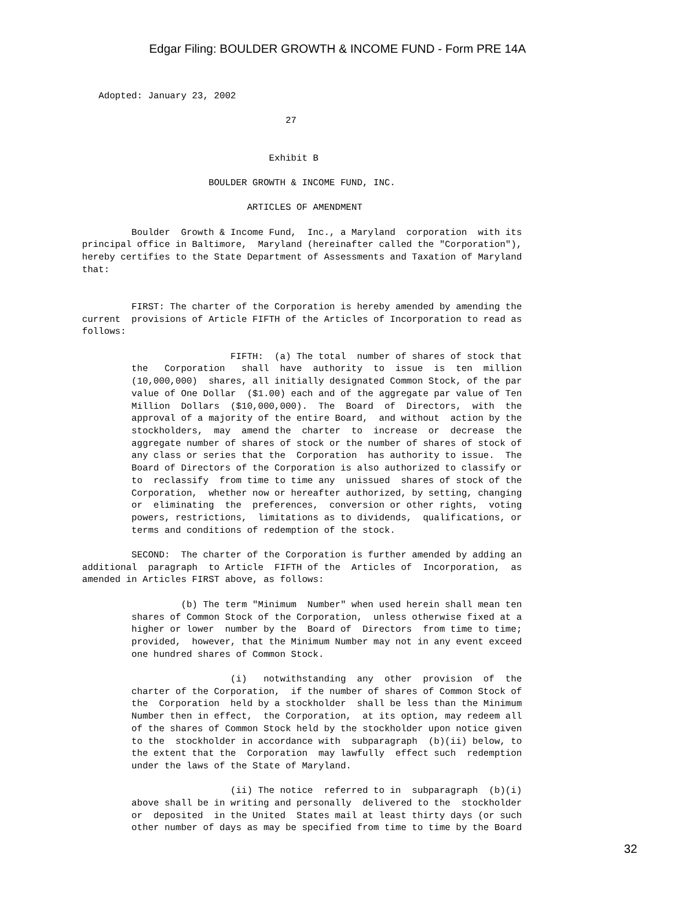Edgar Filing: BOULDER GROWTH & INCOME FUND - Form PRE 14A
   Adopted: January 23, 2002

                                     27


                                  Exhibit B

                       BOULDER GROWTH & INCOME FUND, INC.

                              ARTICLES OF AMENDMENT

         Boulder  Growth & Income Fund,  Inc., a Maryland  corporation  with its
principal office in Baltimore,  Maryland (hereinafter called the "Corporation"),
hereby certifies to the State Department of Assessments and Taxation of Maryland
that:


         FIRST: The charter of the Corporation is hereby amended by amending the
current  provisions of Article FIFTH of the Articles of Incorporation to read as
follows:

                           FIFTH:  (a) The total  number of shares of stock that
         the   Corporation   shall  have  authority  to  issue  is  ten  million
         (10,000,000)  shares, all initially designated Common Stock, of the par
         value of One Dollar  ($1.00) each and of the aggregate par value of Ten
         Million  Dollars  ($10,000,000).  The  Board  of  Directors,  with  the
         approval of a majority of the entire Board,  and without  action by the
         stockholders,  may  amend the  charter  to  increase  or  decrease  the
         aggregate number of shares of stock or the number of shares of stock of
         any class or series that the  Corporation  has authority to issue.  The
         Board of Directors of the Corporation is also authorized to classify or
         to  reclassify  from time to time any  unissued  shares of stock of the
         Corporation,  whether now or hereafter authorized, by setting, changing
         or  eliminating  the  preferences,  conversion or other rights,  voting
         powers, restrictions,  limitations as to dividends,  qualifications, or
         terms and conditions of redemption of the stock.

         SECOND:  The charter of the Corporation is further amended by adding an
additional  paragraph  to Article  FIFTH of the  Articles of  Incorporation,  as
amended in Articles FIRST above, as follows:

                  (b) The term "Minimum  Number" when used herein shall mean ten
         shares of Common Stock of the Corporation,  unless otherwise fixed at a
         higher or lower  number by the  Board of  Directors  from time to time;
         provided,  however, that the Minimum Number may not in any event exceed
         one hundred shares of Common Stock.

                           (i)   notwithstanding  any  other  provision  of  the
         charter of the Corporation,  if the number of shares of Common Stock of
         the  Corporation  held by a stockholder  shall be less than the Minimum
         Number then in effect,  the Corporation,  at its option, may redeem all
         of the shares of Common Stock held by the stockholder upon notice given
         to the  stockholder in accordance with  subparagraph  (b)(ii) below, to
         the extent that the  Corporation  may lawfully  effect such  redemption
         under the laws of the State of Maryland.

                           (ii) The notice  referred to in  subparagraph  (b)(i)
         above shall be in writing and personally  delivered to the  stockholder
         or  deposited  in the United  States mail at least thirty days (or such
         other number of days as may be specified from time to time by the Board
32